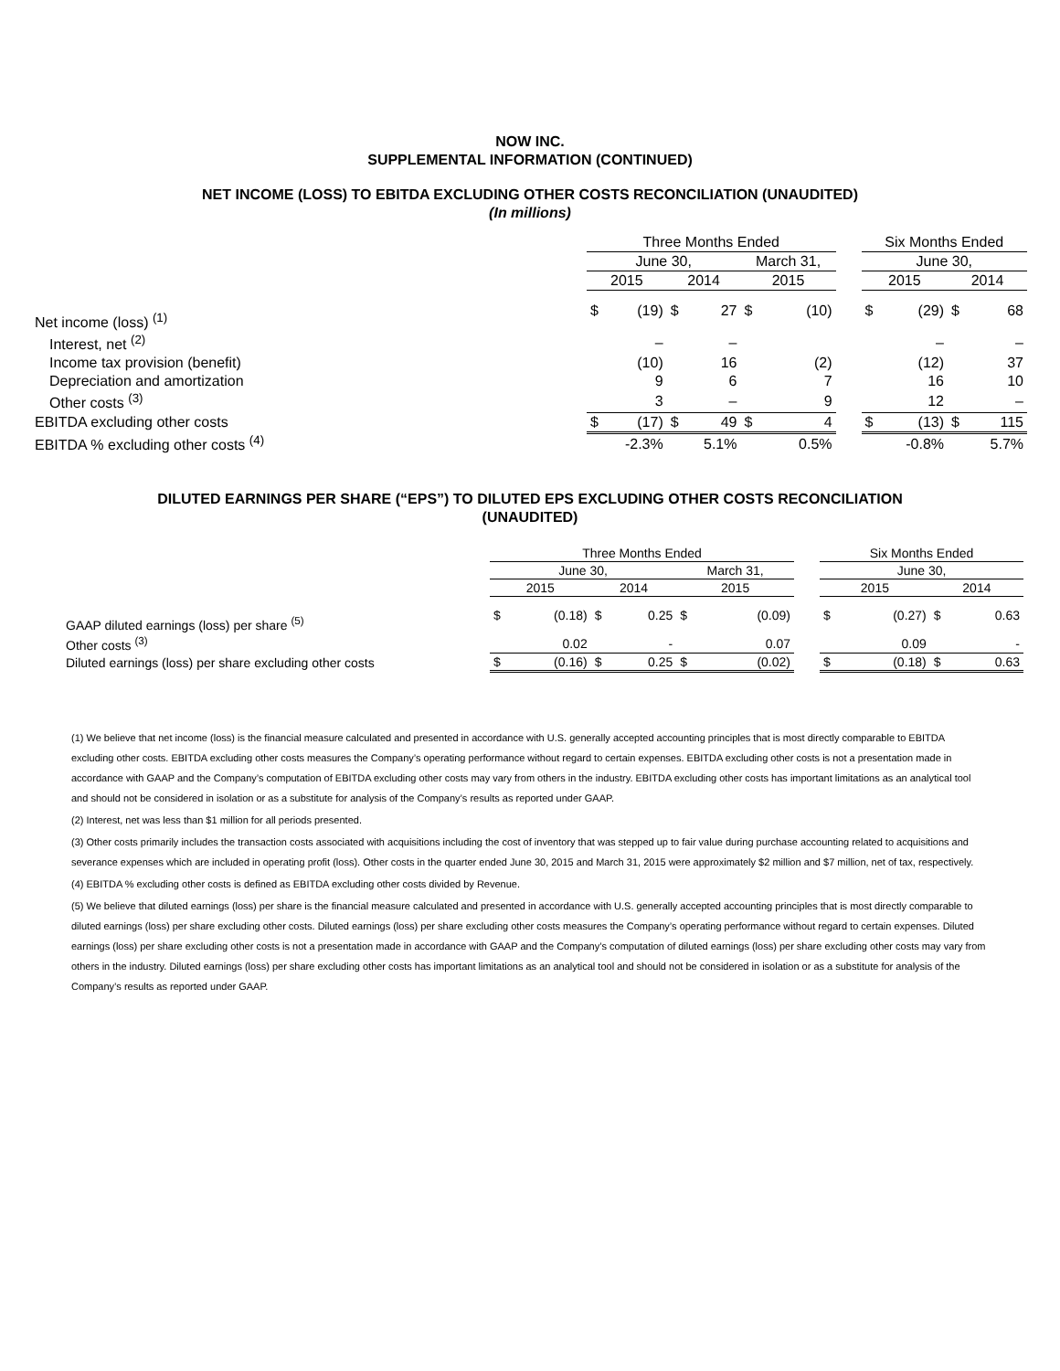NOW INC.
SUPPLEMENTAL INFORMATION (CONTINUED)
NET INCOME (LOSS) TO EBITDA EXCLUDING OTHER COSTS RECONCILIATION (UNAUDITED)
(In millions)
| | Three Months Ended | | | | | | | Six Months Ended | | | |
| --- | --- | --- | --- | --- | --- | --- | --- | --- | --- | --- | --- |
| | June 30, | | | | March 31, | | | June 30, | | | |
| | 2015 | | 2014 | | 2015 | | | 2015 | | 2014 | |
| Net income (loss) <sup>(1)</sup> | $ | (19) | $ | 27 | $ | (10) | | $ | (29) | $ | 68 |
| Interest, net <sup>(2)</sup> | | – | | – | | | | | – | | – |
| Income tax provision (benefit) | | (10) | | 16 | | (2) | | | (12) | | 37 |
| Depreciation and amortization | | 9 | | 6 | | 7 | | | 16 | | 10 |
| Other costs <sup>(3)</sup> | | 3 | | – | | 9 | | | 12 | | – |
| EBITDA excluding other costs | $ | (17) | $ | 49 | $ | 4 | | $ | (13) | $ | 115 |
| EBITDA % excluding other costs <sup>(4)</sup> | | -2.3% | | 5.1% | | 0.5% | | | -0.8% | | 5.7% |
DILUTED EARNINGS PER SHARE (“EPS”) TO DILUTED EPS EXCLUDING OTHER COSTS RECONCILIATION
(UNAUDITED)
| | Three Months Ended | | | | | | | Six Months Ended | | | |
| --- | --- | --- | --- | --- | --- | --- | --- | --- | --- | --- | --- |
| | June 30, | | | | March 31, | | | June 30, | | | |
| | 2015 | | 2014 | | 2015 | | | 2015 | | 2014 | |
| GAAP diluted earnings (loss) per share <sup>(5)</sup> | $ | (0.18) | $ | 0.25 | $ | (0.09) | | $ | (0.27) | $ | 0.63 |
| Other costs <sup>(3)</sup> | | 0.02 | | - | | 0.07 | | | 0.09 | | - |
| Diluted earnings (loss) per share excluding other costs | $ | (0.16) | $ | 0.25 | $ | (0.02) | | $ | (0.18) | $ | 0.63 |
(1) We believe that net income (loss) is the financial measure calculated and presented in accordance with U.S. generally accepted accounting principles that is most directly comparable to EBITDA excluding other costs. EBITDA excluding other costs measures the Company’s operating performance without regard to certain expenses. EBITDA excluding other costs is not a presentation made in accordance with GAAP and the Company’s computation of EBITDA excluding other costs may vary from others in the industry. EBITDA excluding other costs has important limitations as an analytical tool and should not be considered in isolation or as a substitute for analysis of the Company’s results as reported under GAAP.
(2) Interest, net was less than $1 million for all periods presented.
(3) Other costs primarily includes the transaction costs associated with acquisitions including the cost of inventory that was stepped up to fair value during purchase accounting related to acquisitions and severance expenses which are included in operating profit (loss). Other costs in the quarter ended June 30, 2015 and March 31, 2015 were approximately $2 million and $7 million, net of tax, respectively.
(4) EBITDA % excluding other costs is defined as EBITDA excluding other costs divided by Revenue.
(5) We believe that diluted earnings (loss) per share is the financial measure calculated and presented in accordance with U.S. generally accepted accounting principles that is most directly comparable to diluted earnings (loss) per share excluding other costs. Diluted earnings (loss) per share excluding other costs measures the Company’s operating performance without regard to certain expenses. Diluted earnings (loss) per share excluding other costs is not a presentation made in accordance with GAAP and the Company’s computation of diluted earnings (loss) per share excluding other costs may vary from others in the industry. Diluted earnings (loss) per share excluding other costs has important limitations as an analytical tool and should not be considered in isolation or as a substitute for analysis of the Company’s results as reported under GAAP.